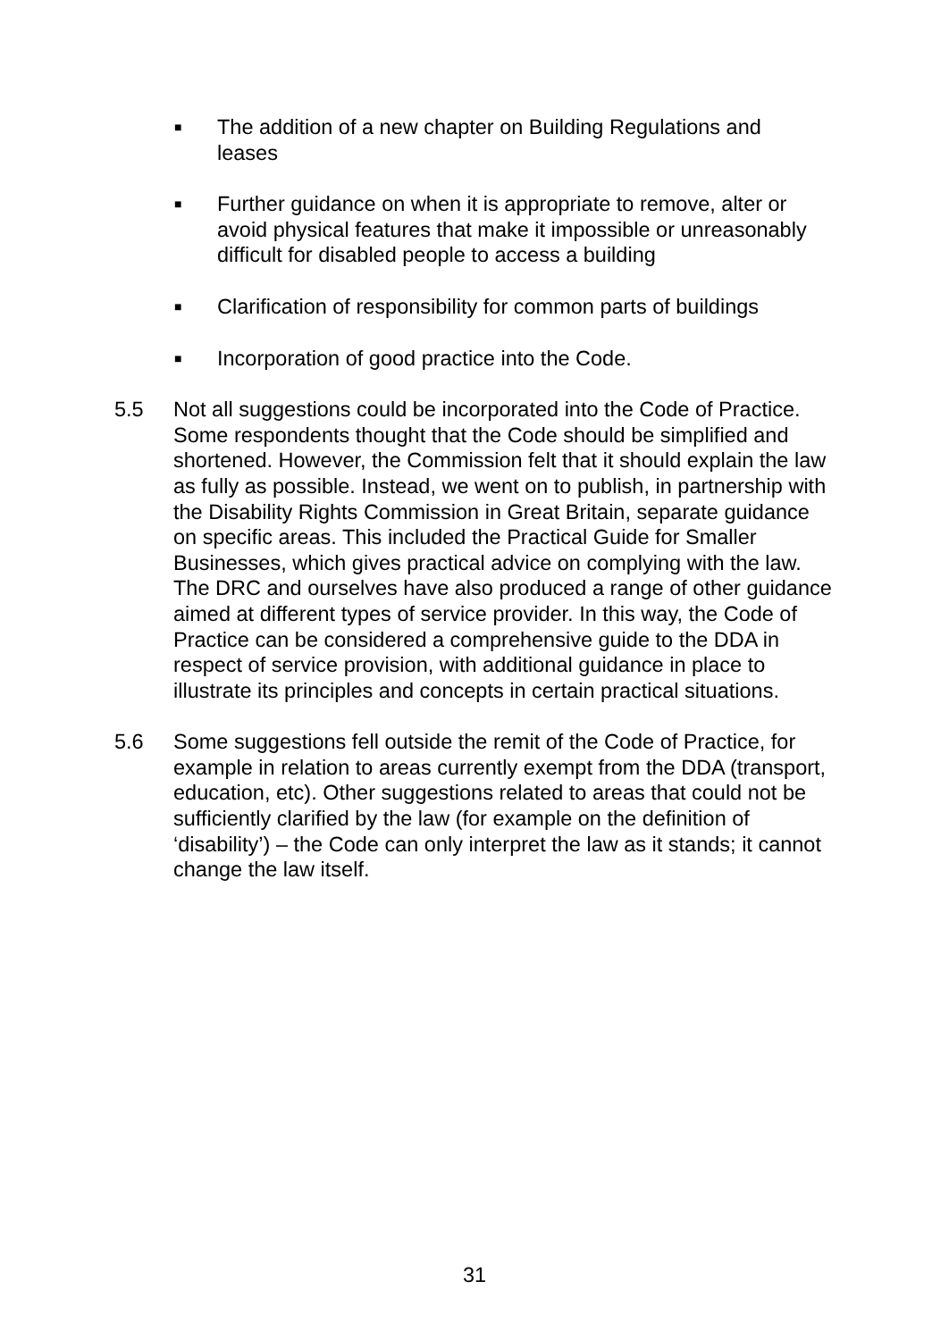■ The addition of a new chapter on Building Regulations and leases
■ Further guidance on when it is appropriate to remove, alter or avoid physical features that make it impossible or unreasonably difficult for disabled people to access a building
■ Clarification of responsibility for common parts of buildings
■ Incorporation of good practice into the Code.
5.5 Not all suggestions could be incorporated into the Code of Practice. Some respondents thought that the Code should be simplified and shortened. However, the Commission felt that it should explain the law as fully as possible. Instead, we went on to publish, in partnership with the Disability Rights Commission in Great Britain, separate guidance on specific areas. This included the Practical Guide for Smaller Businesses, which gives practical advice on complying with the law. The DRC and ourselves have also produced a range of other guidance aimed at different types of service provider. In this way, the Code of Practice can be considered a comprehensive guide to the DDA in respect of service provision, with additional guidance in place to illustrate its principles and concepts in certain practical situations.
5.6 Some suggestions fell outside the remit of the Code of Practice, for example in relation to areas currently exempt from the DDA (transport, education, etc). Other suggestions related to areas that could not be sufficiently clarified by the law (for example on the definition of ‘disability’) – the Code can only interpret the law as it stands; it cannot change the law itself.
31